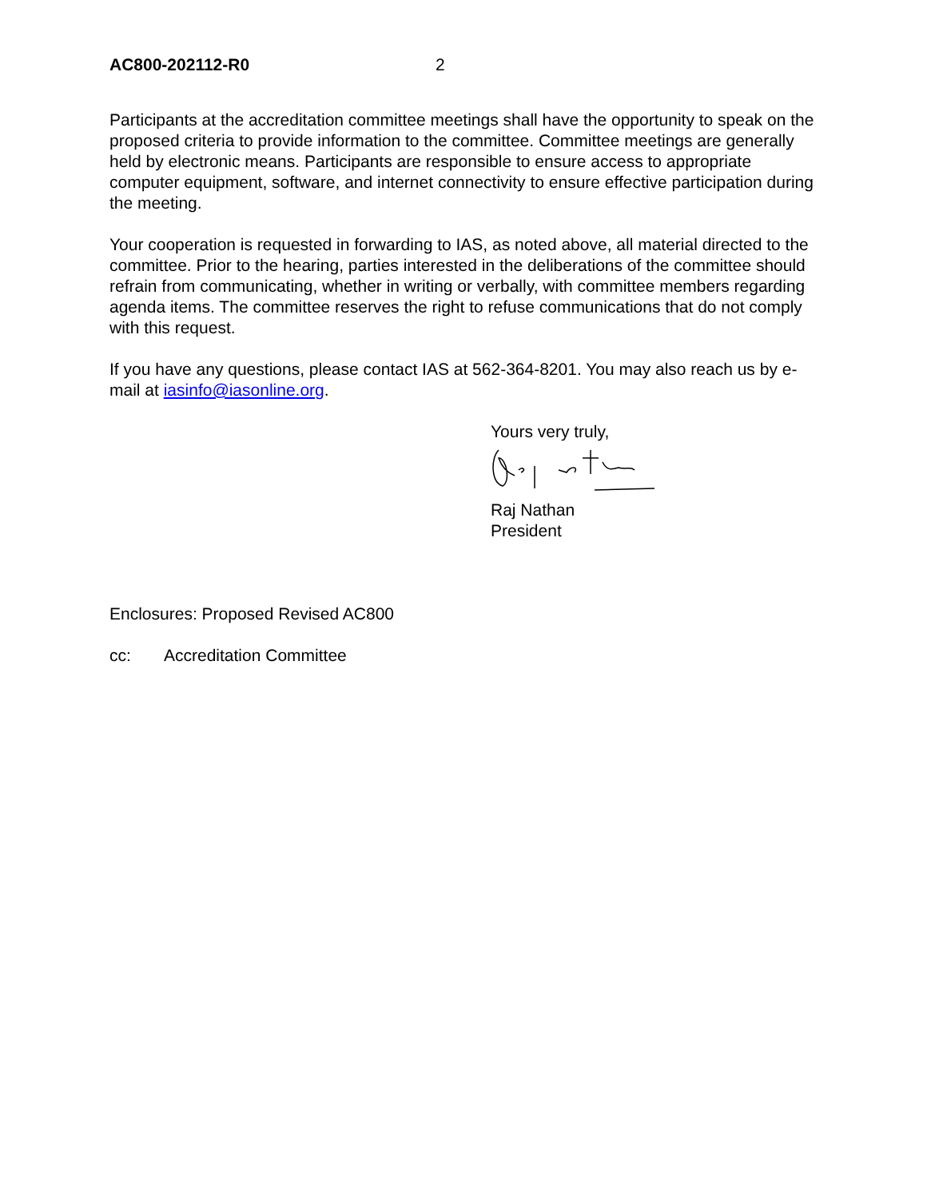AC800-202112-R0 2
Participants at the accreditation committee meetings shall have the opportunity to speak on the proposed criteria to provide information to the committee. Committee meetings are generally held by electronic means. Participants are responsible to ensure access to appropriate computer equipment, software, and internet connectivity to ensure effective participation during the meeting.
Your cooperation is requested in forwarding to IAS, as noted above, all material directed to the committee. Prior to the hearing, parties interested in the deliberations of the committee should refrain from communicating, whether in writing or verbally, with committee members regarding agenda items. The committee reserves the right to refuse communications that do not comply with this request.
If you have any questions, please contact IAS at 562-364-8201. You may also reach us by e-mail at iasinfo@iasonline.org.
Yours very truly,
Raj Nathan
President
Enclosures: Proposed Revised AC800
cc: Accreditation Committee